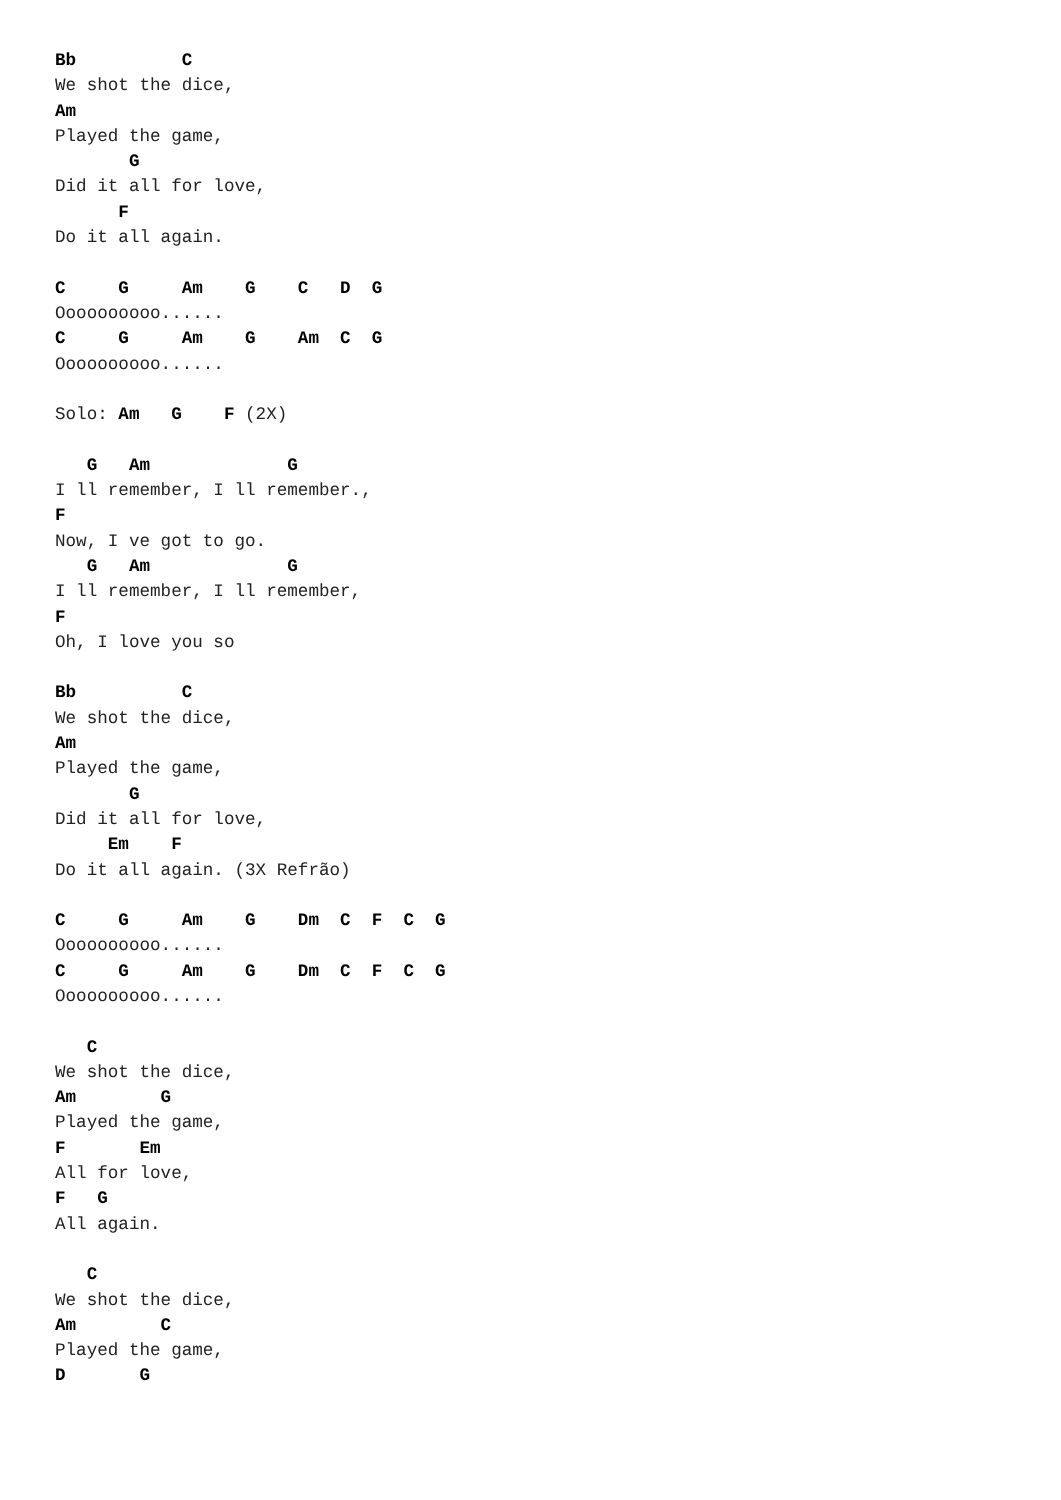Bb          C
We shot the dice,
Am
Played the game,
       G
Did it all for love,
      F
Do it all again.

C     G     Am    G    C   D  G
Oooooooooo......
C     G     Am    G    Am  C  G
Oooooooooo......

Solo: Am   G    F (2X)

   G   Am             G
I ll remember, I ll remember.,
F
Now, I ve got to go.
   G   Am             G
I ll remember, I ll remember,
F
Oh, I love you so

Bb          C
We shot the dice,
Am
Played the game,
       G
Did it all for love,
     Em    F
Do it all again. (3X Refrão)

C     G     Am    G    Dm  C  F  C  G
Oooooooooo......
C     G     Am    G    Dm  C  F  C  G
Oooooooooo......

   C
We shot the dice,
Am        G
Played the game,
F       Em
All for love,
F   G
All again.

   C
We shot the dice,
Am        C
Played the game,
D       G